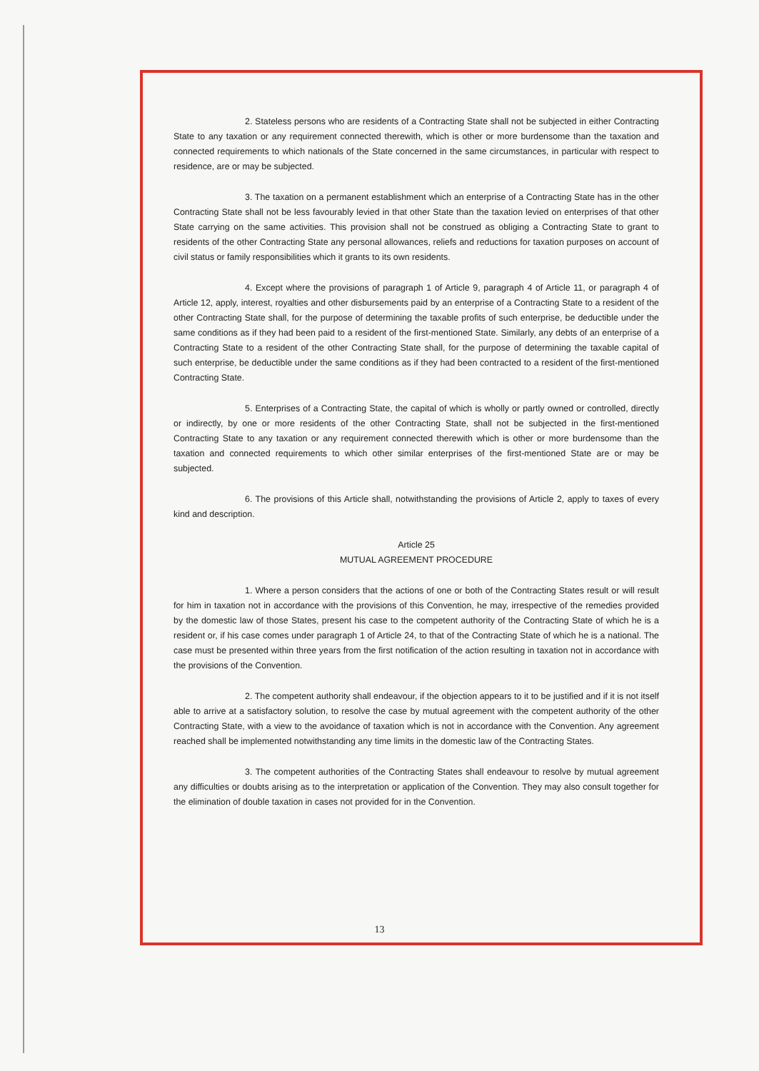2. Stateless persons who are residents of a Contracting State shall not be subjected in either Contracting State to any taxation or any requirement connected therewith, which is other or more burdensome than the taxation and connected requirements to which nationals of the State concerned in the same circumstances, in particular with respect to residence, are or may be subjected.
3. The taxation on a permanent establishment which an enterprise of a Contracting State has in the other Contracting State shall not be less favourably levied in that other State than the taxation levied on enterprises of that other State carrying on the same activities. This provision shall not be construed as obliging a Contracting State to grant to residents of the other Contracting State any personal allowances, reliefs and reductions for taxation purposes on account of civil status or family responsibilities which it grants to its own residents.
4. Except where the provisions of paragraph 1 of Article 9, paragraph 4 of Article 11, or paragraph 4 of Article 12, apply, interest, royalties and other disbursements paid by an enterprise of a Contracting State to a resident of the other Contracting State shall, for the purpose of determining the taxable profits of such enterprise, be deductible under the same conditions as if they had been paid to a resident of the first-mentioned State. Similarly, any debts of an enterprise of a Contracting State to a resident of the other Contracting State shall, for the purpose of determining the taxable capital of such enterprise, be deductible under the same conditions as if they had been contracted to a resident of the first-mentioned Contracting State.
5. Enterprises of a Contracting State, the capital of which is wholly or partly owned or controlled, directly or indirectly, by one or more residents of the other Contracting State, shall not be subjected in the first-mentioned Contracting State to any taxation or any requirement connected therewith which is other or more burdensome than the taxation and connected requirements to which other similar enterprises of the first-mentioned State are or may be subjected.
6. The provisions of this Article shall, notwithstanding the provisions of Article 2, apply to taxes of every kind and description.
Article 25
MUTUAL AGREEMENT PROCEDURE
1. Where a person considers that the actions of one or both of the Contracting States result or will result for him in taxation not in accordance with the provisions of this Convention, he may, irrespective of the remedies provided by the domestic law of those States, present his case to the competent authority of the Contracting State of which he is a resident or, if his case comes under paragraph 1 of Article 24, to that of the Contracting State of which he is a national. The case must be presented within three years from the first notification of the action resulting in taxation not in accordance with the provisions of the Convention.
2. The competent authority shall endeavour, if the objection appears to it to be justified and if it is not itself able to arrive at a satisfactory solution, to resolve the case by mutual agreement with the competent authority of the other Contracting State, with a view to the avoidance of taxation which is not in accordance with the Convention. Any agreement reached shall be implemented notwithstanding any time limits in the domestic law of the Contracting States.
3. The competent authorities of the Contracting States shall endeavour to resolve by mutual agreement any difficulties or doubts arising as to the interpretation or application of the Convention. They may also consult together for the elimination of double taxation in cases not provided for in the Convention.
13